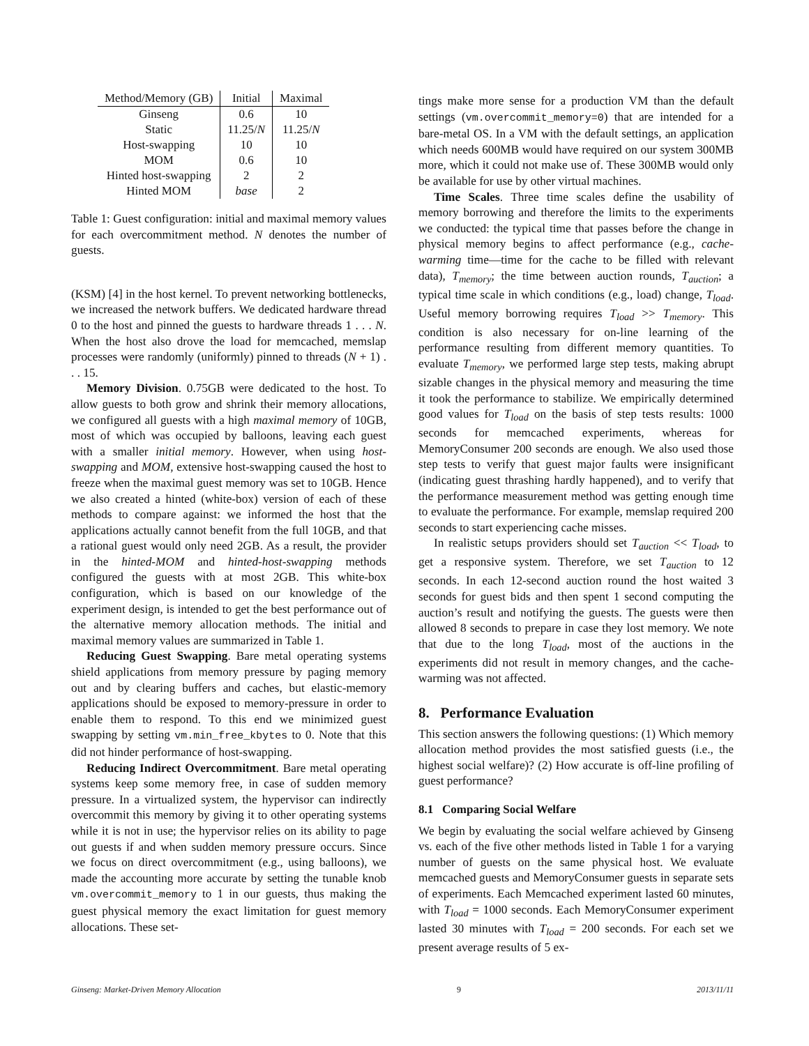| Method/Memory (GB) | Initial | Maximal |
| --- | --- | --- |
| Ginseng | 0.6 | 10 |
| Static | 11.25/ N | 11.25/ N |
| Host-swapping | 10 | 10 |
| MOM | 0.6 | 10 |
| Hinted host-swapping | 2 | 2 |
| Hinted MOM | base | 2 |
Table 1: Guest configuration: initial and maximal memory values for each overcommitment method. N denotes the number of guests.
(KSM) [4] in the host kernel. To prevent networking bottlenecks, we increased the network buffers. We dedicated hardware thread 0 to the host and pinned the guests to hardware threads 1 . . . N. When the host also drove the load for memcached, memslap processes were randomly (uniformly) pinned to threads (N + 1) . . . 15.
Memory Division. 0.75GB were dedicated to the host. To allow guests to both grow and shrink their memory allocations, we configured all guests with a high maximal memory of 10GB, most of which was occupied by balloons, leaving each guest with a smaller initial memory. However, when using host-swapping and MOM, extensive host-swapping caused the host to freeze when the maximal guest memory was set to 10GB. Hence we also created a hinted (white-box) version of each of these methods to compare against: we informed the host that the applications actually cannot benefit from the full 10GB, and that a rational guest would only need 2GB. As a result, the provider in the hinted-MOM and hinted-host-swapping methods configured the guests with at most 2GB. This white-box configuration, which is based on our knowledge of the experiment design, is intended to get the best performance out of the alternative memory allocation methods. The initial and maximal memory values are summarized in Table 1.
Reducing Guest Swapping. Bare metal operating systems shield applications from memory pressure by paging memory out and by clearing buffers and caches, but elastic-memory applications should be exposed to memory-pressure in order to enable them to respond. To this end we minimized guest swapping by setting vm.min_free_kbytes to 0. Note that this did not hinder performance of host-swapping.
Reducing Indirect Overcommitment. Bare metal operating systems keep some memory free, in case of sudden memory pressure. In a virtualized system, the hypervisor can indirectly overcommit this memory by giving it to other operating systems while it is not in use; the hypervisor relies on its ability to page out guests if and when sudden memory pressure occurs. Since we focus on direct overcommitment (e.g., using balloons), we made the accounting more accurate by setting the tunable knob vm.overcommit_memory to 1 in our guests, thus making the guest physical memory the exact limitation for guest memory allocations. These set-
tings make more sense for a production VM than the default settings (vm.overcommit_memory=0) that are intended for a bare-metal OS. In a VM with the default settings, an application which needs 600MB would have required on our system 300MB more, which it could not make use of. These 300MB would only be available for use by other virtual machines.
Time Scales. Three time scales define the usability of memory borrowing and therefore the limits to the experiments we conducted: the typical time that passes before the change in physical memory begins to affect performance (e.g., cache-warming time—time for the cache to be filled with relevant data), T<sub>memory</sub>; the time between auction rounds, T<sub>auction</sub>; a typical time scale in which conditions (e.g., load) change, T<sub>load</sub>. Useful memory borrowing requires T<sub>load</sub> >> T<sub>memory</sub>. This condition is also necessary for on-line learning of the performance resulting from different memory quantities. To evaluate T<sub>memory</sub>, we performed large step tests, making abrupt sizable changes in the physical memory and measuring the time it took the performance to stabilize. We empirically determined good values for T<sub>load</sub> on the basis of step tests results: 1000 seconds for memcached experiments, whereas for MemoryConsumer 200 seconds are enough. We also used those step tests to verify that guest major faults were insignificant (indicating guest thrashing hardly happened), and to verify that the performance measurement method was getting enough time to evaluate the performance. For example, memslap required 200 seconds to start experiencing cache misses.
In realistic setups providers should set T<sub>auction</sub> << T<sub>load</sub>, to get a responsive system. Therefore, we set T<sub>auction</sub> to 12 seconds. In each 12-second auction round the host waited 3 seconds for guest bids and then spent 1 second computing the auction’s result and notifying the guests. The guests were then allowed 8 seconds to prepare in case they lost memory. We note that due to the long T<sub>load</sub>, most of the auctions in the experiments did not result in memory changes, and the cache-warming was not affected.
8. Performance Evaluation
This section answers the following questions: (1) Which memory allocation method provides the most satisfied guests (i.e., the highest social welfare)? (2) How accurate is off-line profiling of guest performance?
8.1 Comparing Social Welfare
We begin by evaluating the social welfare achieved by Ginseng vs. each of the five other methods listed in Table 1 for a varying number of guests on the same physical host. We evaluate memcached guests and MemoryConsumer guests in separate sets of experiments. Each Memcached experiment lasted 60 minutes, with T<sub>load</sub> = 1000 seconds. Each MemoryConsumer experiment lasted 30 minutes with T<sub>load</sub> = 200 seconds. For each set we present average results of 5 ex-
Ginseng: Market-Driven Memory Allocation 9 2013/11/11